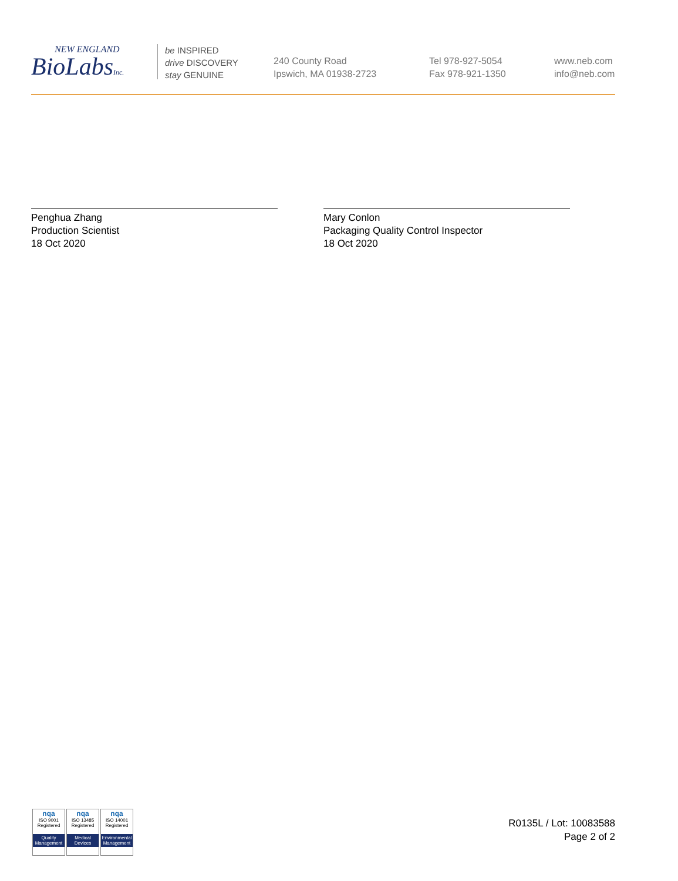NEW ENGLAND
BioLabsInc.
be INSPIRED
drive DISCOVERY
stay GENUINE
240 County Road
Ipswich, MA 01938-2723
Tel 978-927-5054
Fax 978-921-1350
www.neb.com
info@neb.com
Penghua Zhang
Production Scientist
18 Oct 2020
Mary Conlon
Packaging Quality Control Inspector
18 Oct 2020
nqa
ISO 9001
Registered
Quality Management
nqa
ISO 13485
Registered
Medical Devices
nqa
ISO 14001
Registered
Environmental Management
R0135L / Lot: 10083588
Page 2 of 2